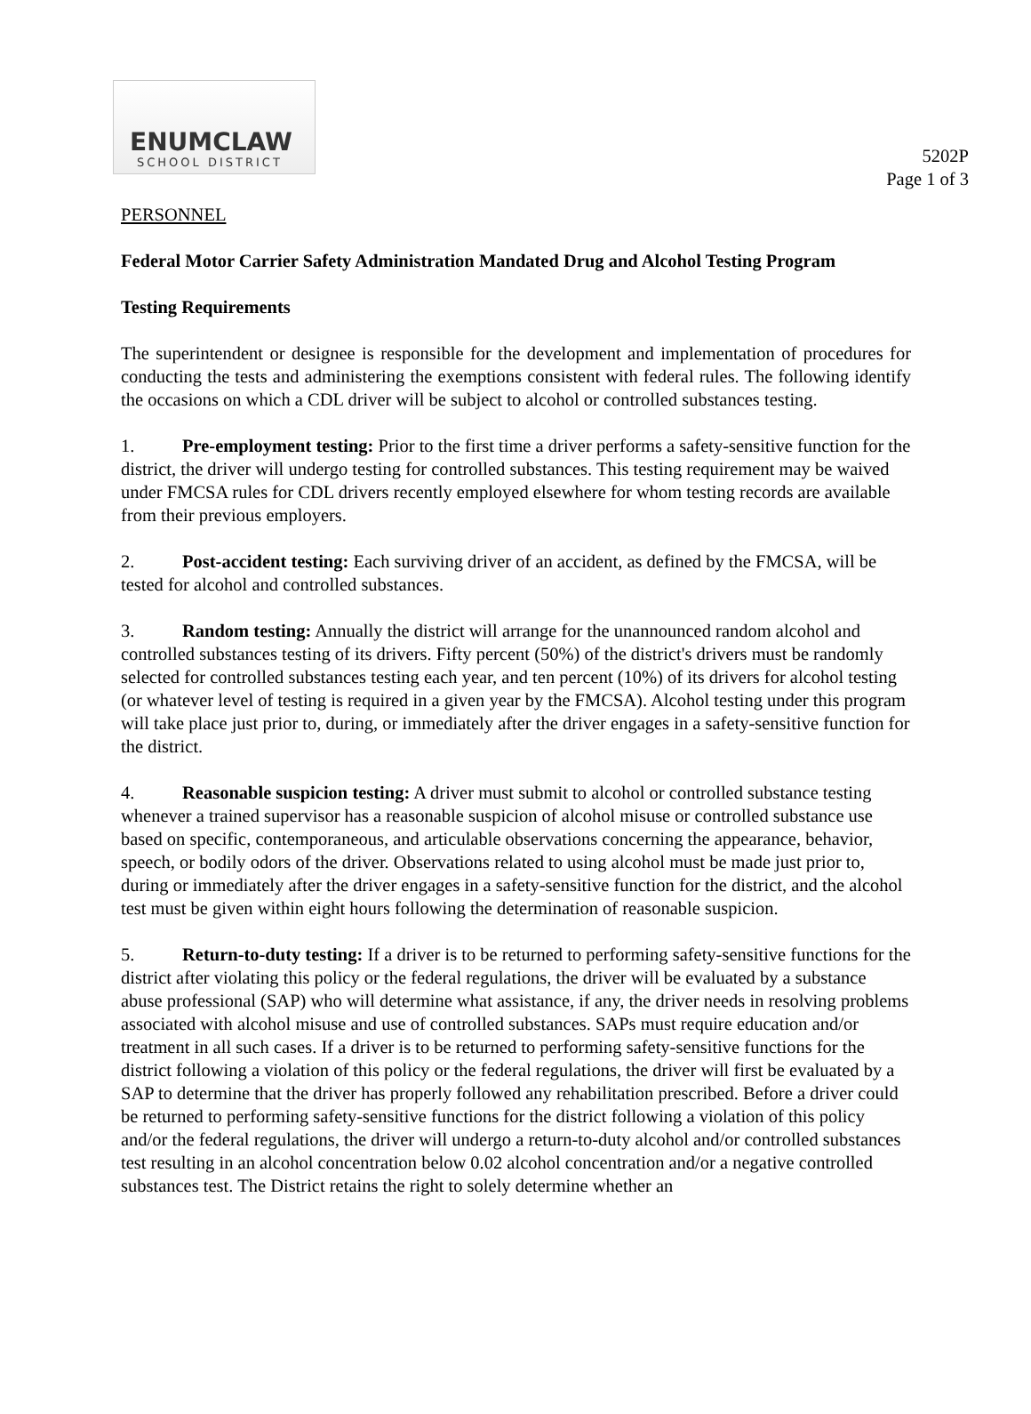5202P
Page 1 of 3
ENUMCLAW
SCHOOL DISTRICT
PERSONNEL
Federal Motor Carrier Safety Administration Mandated Drug and Alcohol Testing Program
Testing Requirements
The superintendent or designee is responsible for the development and implementation of procedures for conducting the tests and administering the exemptions consistent with federal rules. The following identify the occasions on which a CDL driver will be subject to alcohol or controlled substances testing.
1. Pre-employment testing: Prior to the first time a driver performs a safety-sensitive function for the district, the driver will undergo testing for controlled substances. This testing requirement may be waived under FMCSA rules for CDL drivers recently employed elsewhere for whom testing records are available from their previous employers.
2. Post-accident testing: Each surviving driver of an accident, as defined by the FMCSA, will be tested for alcohol and controlled substances.
3. Random testing: Annually the district will arrange for the unannounced random alcohol and controlled substances testing of its drivers. Fifty percent (50%) of the district's drivers must be randomly selected for controlled substances testing each year, and ten percent (10%) of its drivers for alcohol testing (or whatever level of testing is required in a given year by the FMCSA). Alcohol testing under this program will take place just prior to, during, or immediately after the driver engages in a safety-sensitive function for the district.
4. Reasonable suspicion testing: A driver must submit to alcohol or controlled substance testing whenever a trained supervisor has a reasonable suspicion of alcohol misuse or controlled substance use based on specific, contemporaneous, and articulable observations concerning the appearance, behavior, speech, or bodily odors of the driver. Observations related to using alcohol must be made just prior to, during or immediately after the driver engages in a safety-sensitive function for the district, and the alcohol test must be given within eight hours following the determination of reasonable suspicion.
5. Return-to-duty testing: If a driver is to be returned to performing safety-sensitive functions for the district after violating this policy or the federal regulations, the driver will be evaluated by a substance abuse professional (SAP) who will determine what assistance, if any, the driver needs in resolving problems associated with alcohol misuse and use of controlled substances. SAPs must require education and/or treatment in all such cases. If a driver is to be returned to performing safety-sensitive functions for the district following a violation of this policy or the federal regulations, the driver will first be evaluated by a SAP to determine that the driver has properly followed any rehabilitation prescribed. Before a driver could be returned to performing safety-sensitive functions for the district following a violation of this policy and/or the federal regulations, the driver will undergo a return-to-duty alcohol and/or controlled substances test resulting in an alcohol concentration below 0.02 alcohol concentration and/or a negative controlled substances test. The District retains the right to solely determine whether an